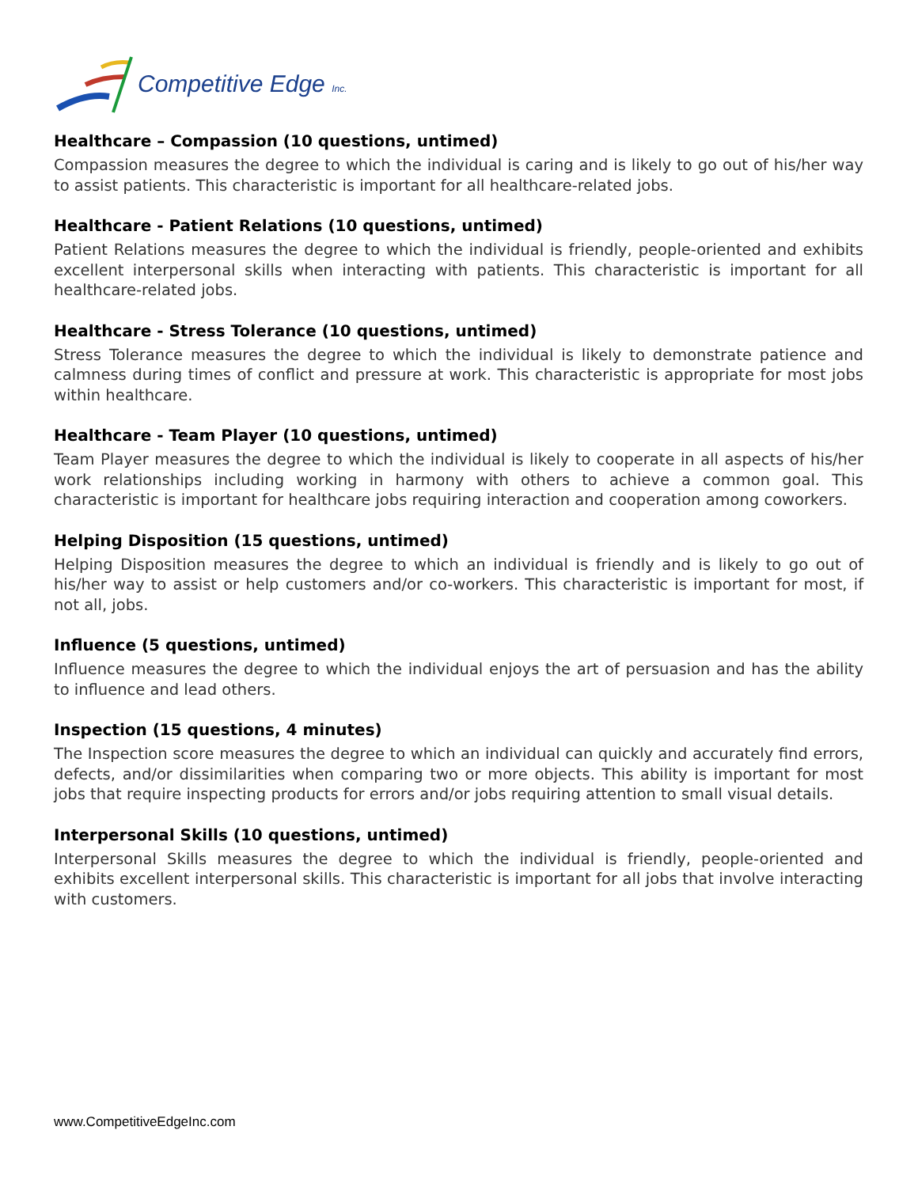Competitive Edge Inc.
Healthcare – Compassion (10 questions, untimed)
Compassion measures the degree to which the individual is caring and is likely to go out of his/her way to assist patients. This characteristic is important for all healthcare-related jobs.
Healthcare - Patient Relations (10 questions, untimed)
Patient Relations measures the degree to which the individual is friendly, people-oriented and exhibits excellent interpersonal skills when interacting with patients. This characteristic is important for all healthcare-related jobs.
Healthcare - Stress Tolerance (10 questions, untimed)
Stress Tolerance measures the degree to which the individual is likely to demonstrate patience and calmness during times of conflict and pressure at work. This characteristic is appropriate for most jobs within healthcare.
Healthcare - Team Player (10 questions, untimed)
Team Player measures the degree to which the individual is likely to cooperate in all aspects of his/her work relationships including working in harmony with others to achieve a common goal. This characteristic is important for healthcare jobs requiring interaction and cooperation among coworkers.
Helping Disposition (15 questions, untimed)
Helping Disposition measures the degree to which an individual is friendly and is likely to go out of his/her way to assist or help customers and/or co-workers. This characteristic is important for most, if not all, jobs.
Influence (5 questions, untimed)
Influence measures the degree to which the individual enjoys the art of persuasion and has the ability to influence and lead others.
Inspection (15 questions, 4 minutes)
The Inspection score measures the degree to which an individual can quickly and accurately find errors, defects, and/or dissimilarities when comparing two or more objects. This ability is important for most jobs that require inspecting products for errors and/or jobs requiring attention to small visual details.
Interpersonal Skills (10 questions, untimed)
Interpersonal Skills measures the degree to which the individual is friendly, people-oriented and exhibits excellent interpersonal skills. This characteristic is important for all jobs that involve interacting with customers.
www.CompetitiveEdgeInc.com